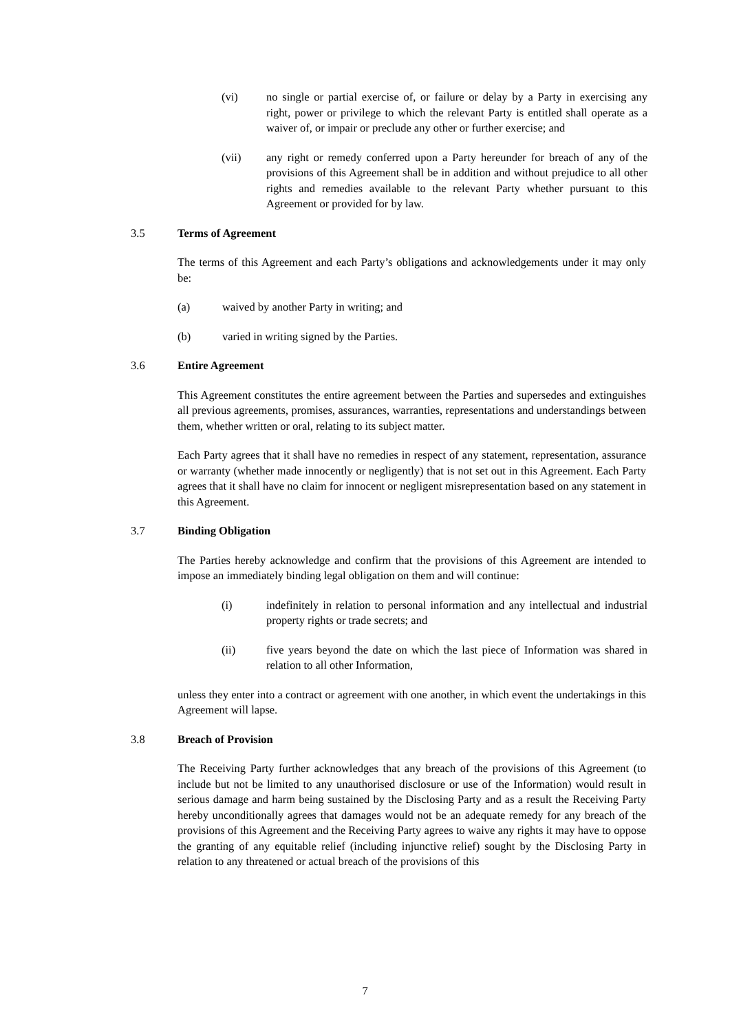(vi) no single or partial exercise of, or failure or delay by a Party in exercising any right, power or privilege to which the relevant Party is entitled shall operate as a waiver of, or impair or preclude any other or further exercise; and
(vii) any right or remedy conferred upon a Party hereunder for breach of any of the provisions of this Agreement shall be in addition and without prejudice to all other rights and remedies available to the relevant Party whether pursuant to this Agreement or provided for by law.
3.5 Terms of Agreement
The terms of this Agreement and each Party’s obligations and acknowledgements under it may only be:
(a) waived by another Party in writing; and
(b) varied in writing signed by the Parties.
3.6 Entire Agreement
This Agreement constitutes the entire agreement between the Parties and supersedes and extinguishes all previous agreements, promises, assurances, warranties, representations and understandings between them, whether written or oral, relating to its subject matter.
Each Party agrees that it shall have no remedies in respect of any statement, representation, assurance or warranty (whether made innocently or negligently) that is not set out in this Agreement. Each Party agrees that it shall have no claim for innocent or negligent misrepresentation based on any statement in this Agreement.
3.7 Binding Obligation
The Parties hereby acknowledge and confirm that the provisions of this Agreement are intended to impose an immediately binding legal obligation on them and will continue:
(i) indefinitely in relation to personal information and any intellectual and industrial property rights or trade secrets; and
(ii) five years beyond the date on which the last piece of Information was shared in relation to all other Information,
unless they enter into a contract or agreement with one another, in which event the undertakings in this Agreement will lapse.
3.8 Breach of Provision
The Receiving Party further acknowledges that any breach of the provisions of this Agreement (to include but not be limited to any unauthorised disclosure or use of the Information) would result in serious damage and harm being sustained by the Disclosing Party and as a result the Receiving Party hereby unconditionally agrees that damages would not be an adequate remedy for any breach of the provisions of this Agreement and the Receiving Party agrees to waive any rights it may have to oppose the granting of any equitable relief (including injunctive relief) sought by the Disclosing Party in relation to any threatened or actual breach of the provisions of this
7